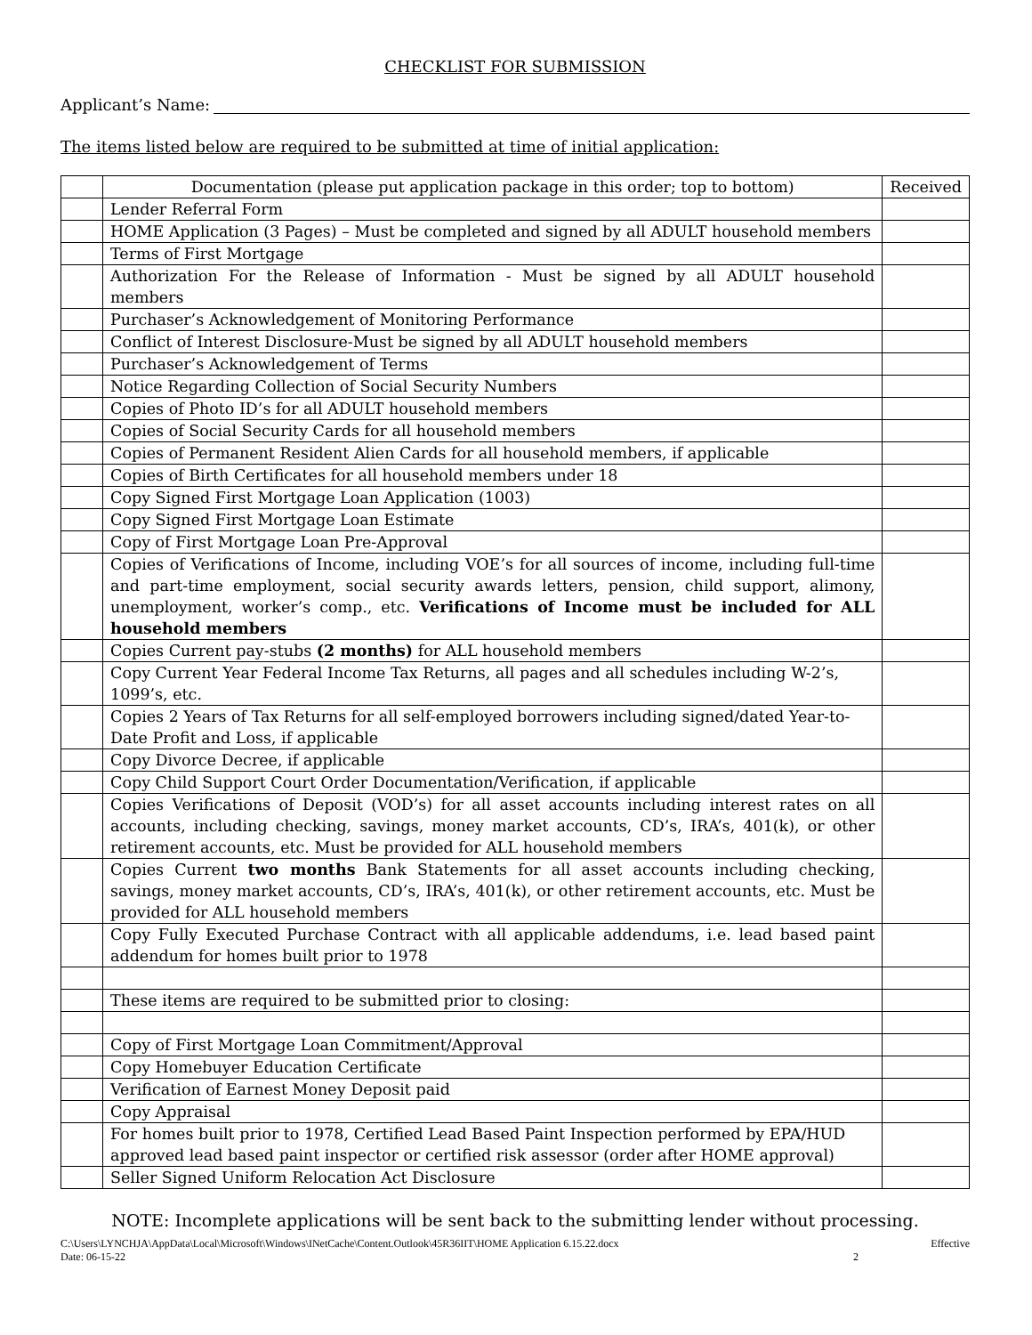CHECKLIST FOR SUBMISSION
Applicant’s Name:
The items listed below are required to be submitted at time of initial application:
| | Documentation (please put application package in this order; top to bottom) | Received |
| | Lender Referral Form | |
| | HOME Application (3 Pages) – Must be completed and signed by all ADULT household members | |
| | Terms of First Mortgage | |
| | Authorization For the Release of Information - Must be signed by all ADULT household members | |
| | Purchaser’s Acknowledgement of Monitoring Performance | |
| | Conflict of Interest Disclosure-Must be signed by all ADULT household members | |
| | Purchaser’s Acknowledgement of Terms | |
| | Notice Regarding Collection of Social Security Numbers | |
| | Copies of Photo ID’s for all ADULT household members | |
| | Copies of Social Security Cards for all household members | |
| | Copies of Permanent Resident Alien Cards for all household members, if applicable | |
| | Copies of Birth Certificates for all household members under 18 | |
| | Copy Signed First Mortgage Loan Application (1003) | |
| | Copy Signed First Mortgage Loan Estimate | |
| | Copy of First Mortgage Loan Pre-Approval | |
| | Copies of Verifications of Income, including VOE’s for all sources of income, including full-time and part-time employment, social security awards letters, pension, child support, alimony, unemployment, worker’s comp., etc. Verifications of Income must be included for ALL household members | |
| | Copies Current pay-stubs (2 months) for ALL household members | |
| | Copy Current Year Federal Income Tax Returns, all pages and all schedules including W-2’s, 1099’s, etc. | |
| | Copies 2 Years of Tax Returns for all self-employed borrowers including signed/dated Year-to-Date Profit and Loss, if applicable | |
| | Copy Divorce Decree, if applicable | |
| | Copy Child Support Court Order Documentation/Verification, if applicable | |
| | Copies Verifications of Deposit (VOD’s) for all asset accounts including interest rates on all accounts, including checking, savings, money market accounts, CD’s, IRA’s, 401(k), or other retirement accounts, etc. Must be provided for ALL household members | |
| | Copies Current two months Bank Statements for all asset accounts including checking, savings, money market accounts, CD’s, IRA’s, 401(k), or other retirement accounts, etc. Must be provided for ALL household members | |
| | Copy Fully Executed Purchase Contract with all applicable addendums, i.e. lead based paint addendum for homes built prior to 1978 | |
| | These items are required to be submitted prior to closing: | |
| | Copy of First Mortgage Loan Commitment/Approval | |
| | Copy Homebuyer Education Certificate | |
| | Verification of Earnest Money Deposit paid | |
| | Copy Appraisal | |
| | For homes built prior to 1978, Certified Lead Based Paint Inspection performed by EPA/HUD approved lead based paint inspector or certified risk assessor (order after HOME approval) | |
| | Seller Signed Uniform Relocation Act Disclosure | |
NOTE: Incomplete applications will be sent back to the submitting lender without processing.
C:\Users\LYNCHJA\AppData\Local\Microsoft\Windows\INetCache\Content.Outlook\45R36IIT\HOME Application 6.15.22.docx Effective
Date: 06-15-22 2